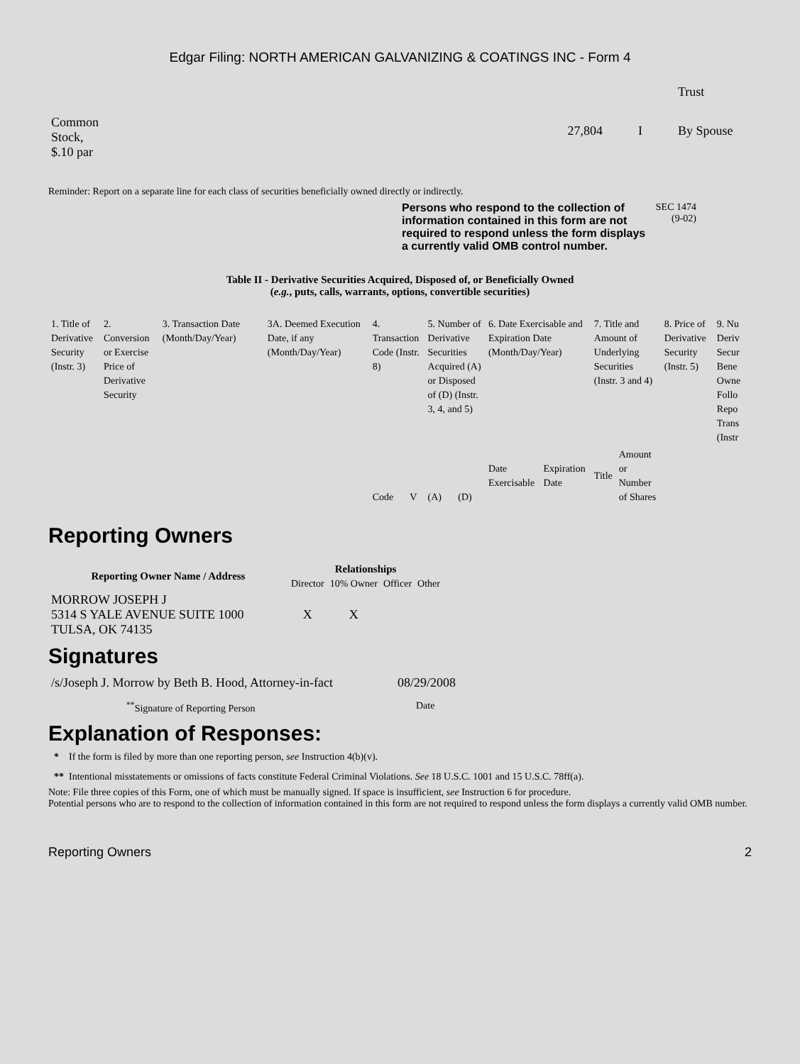Edgar Filing: NORTH AMERICAN GALVANIZING & COATINGS INC - Form 4
| | | | Trust |
| Common Stock, $.10 par | 27,804 | I | By Spouse |
Reminder: Report on a separate line for each class of securities beneficially owned directly or indirectly.
Persons who respond to the collection of information contained in this form are not required to respond unless the form displays a currently valid OMB control number.
SEC 1474
(9-02)
Table II - Derivative Securities Acquired, Disposed of, or Beneficially Owned
(e.g., puts, calls, warrants, options, convertible securities)
| 1. Title of Derivative Security (Instr. 3) | 2. Conversion or Exercise Price of Derivative Security | 3. Transaction Date (Month/Day/Year) | 3A. Deemed Execution Date, if any (Month/Day/Year) | 4. Transaction Code (Instr. 8) | | 5. Number of Derivative Securities Acquired (A) or Disposed of (D) (Instr. 3, 4, and 5) | | 6. Date Exercisable and Expiration Date (Month/Day/Year) | | 7. Title and Amount of Underlying Securities (Instr. 3 and 4) | | 8. Price of Derivative Security (Instr. 5) | 9. Nu Deriv Secur Bene Owne Follo Repo Trans (Instr |
| | | | | Code | V | (A) | (D) | Date Exercisable | Expiration Date | Title | Amount or Number of Shares | | |
Reporting Owners
| Reporting Owner Name / Address | Relationships | | | |
| --- | --- | --- | --- | --- |
| | Director | 10% Owner | Officer | Other |
| MORROW JOSEPH J 5314 S YALE AVENUE SUITE 1000 TULSA, OK 74135 | X | X | | |
Signatures
| /s/Joseph J. Morrow by Beth B. Hood, Attorney-in-fact | 08/29/2008 |
| <sup>**</sup> Signature of Reporting Person | Date |
Explanation of Responses:
* If the form is filed by more than one reporting person, see Instruction 4(b)(v).
** Intentional misstatements or omissions of facts constitute Federal Criminal Violations. See 18 U.S.C. 1001 and 15 U.S.C. 78ff(a).
Note: File three copies of this Form, one of which must be manually signed. If space is insufficient, see Instruction 6 for procedure.
Potential persons who are to respond to the collection of information contained in this form are not required to respond unless the form displays a currently valid OMB number.
Reporting Owners 2